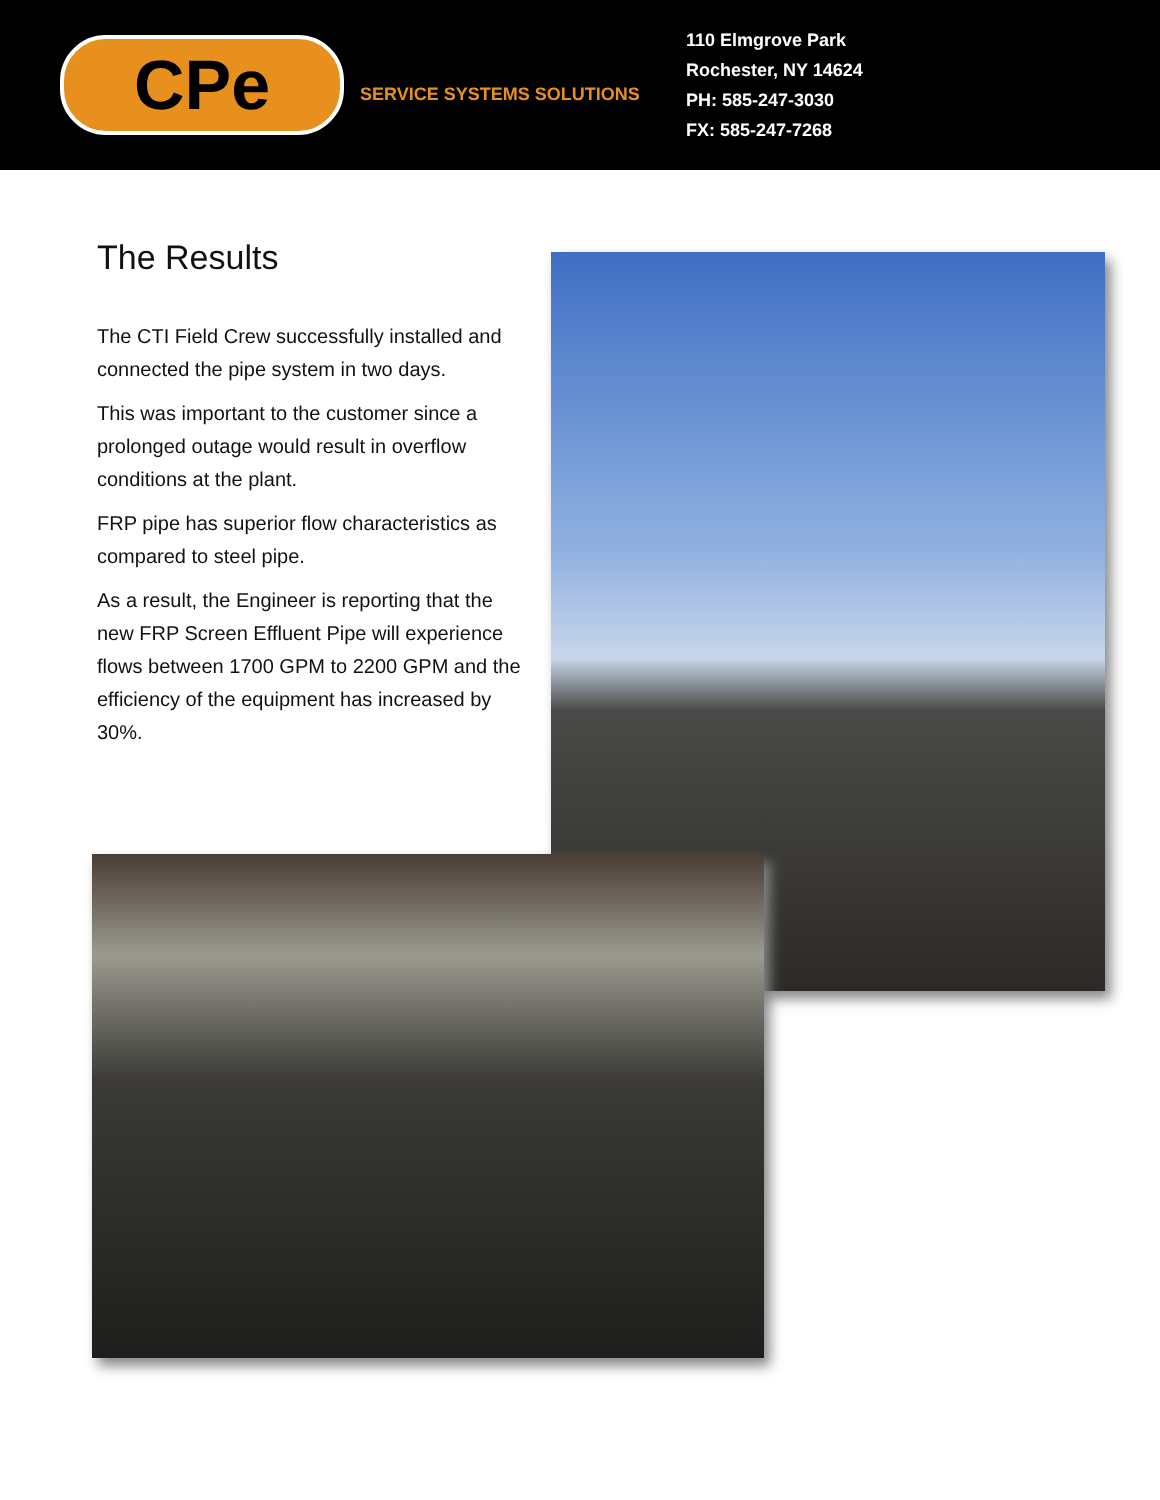CPe
SERVICE SYSTEMS SOLUTIONS
110 Elmgrove Park
Rochester, NY 14624
PH: 585-247-3030
FX: 585-247-7268
The Results
The CTI Field Crew successfully installed and connected the pipe system in two days.
This was important to the customer since a prolonged outage would result in overflow conditions at the plant.
FRP pipe has superior flow characteristics as compared to steel pipe.
As a result, the Engineer is reporting that the new FRP Screen Effluent Pipe will experience flows between 1700 GPM to 2200 GPM and the efficiency of the equipment has increased by 30%.